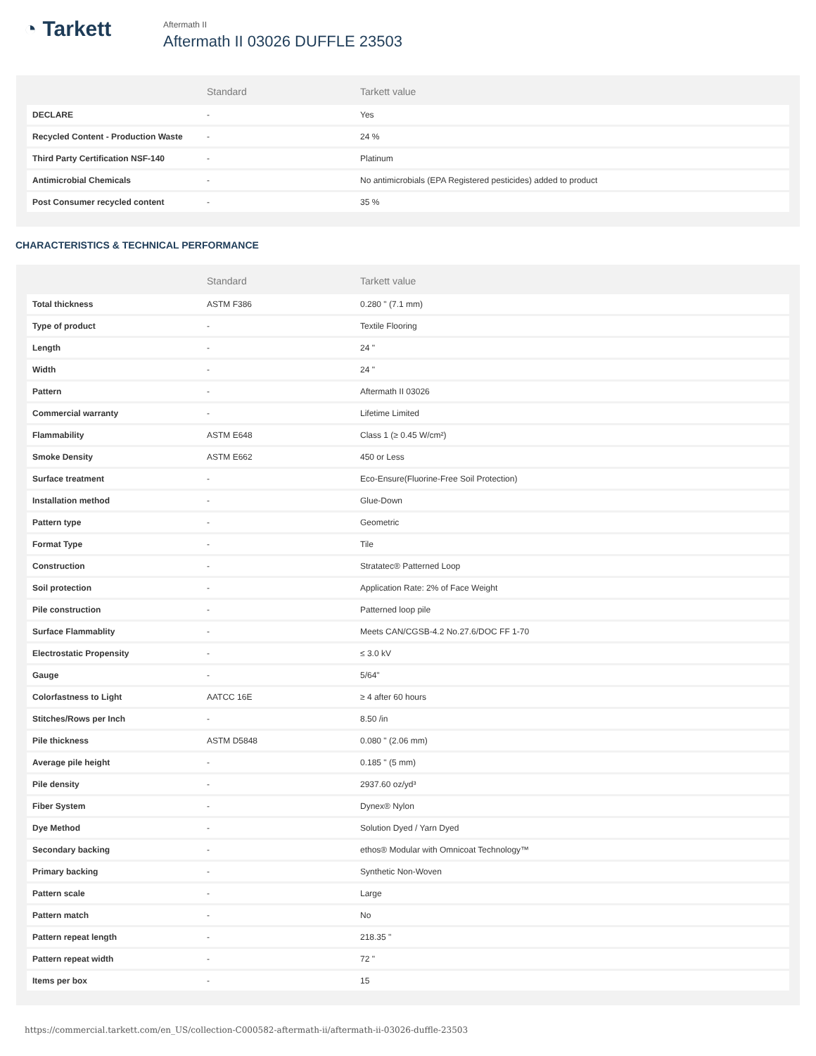◔ Tarkett
Aftermath II
Aftermath II 03026 DUFFLE 23503
| | Standard | Tarkett value |
| --- | --- | --- |
| DECLARE | - | Yes |
| Recycled Content - Production Waste | - | 24 % |
| Third Party Certification NSF-140 | - | Platinum |
| Antimicrobial Chemicals | - | No antimicrobials (EPA Registered pesticides) added to product |
| Post Consumer recycled content | - | 35 % |
CHARACTERISTICS & TECHNICAL PERFORMANCE
| | Standard | Tarkett value |
| --- | --- | --- |
| Total thickness | ASTM F386 | 0.280 " (7.1 mm) |
| Type of product | - | Textile Flooring |
| Length | - | 24 " |
| Width | - | 24 " |
| Pattern | - | Aftermath II 03026 |
| Commercial warranty | - | Lifetime Limited |
| Flammability | ASTM E648 | Class 1 (≥ 0.45 W/cm²) |
| Smoke Density | ASTM E662 | 450 or Less |
| Surface treatment | - | Eco-Ensure(Fluorine-Free Soil Protection) |
| Installation method | - | Glue-Down |
| Pattern type | - | Geometric |
| Format Type | - | Tile |
| Construction | - | Stratatec® Patterned Loop |
| Soil protection | - | Application Rate: 2% of Face Weight |
| Pile construction | - | Patterned loop pile |
| Surface Flammablity | - | Meets CAN/CGSB-4.2 No.27.6/DOC FF 1-70 |
| Electrostatic Propensity | - | ≤ 3.0 kV |
| Gauge | - | 5/64" |
| Colorfastness to Light | AATCC 16E | ≥ 4 after 60 hours |
| Stitches/Rows per Inch | - | 8.50 /in |
| Pile thickness | ASTM D5848 | 0.080 " (2.06 mm) |
| Average pile height | - | 0.185 " (5 mm) |
| Pile density | - | 2937.60 oz/yd³ |
| Fiber System | - | Dynex® Nylon |
| Dye Method | - | Solution Dyed / Yarn Dyed |
| Secondary backing | - | ethos® Modular with Omnicoat Technology™ |
| Primary backing | - | Synthetic Non-Woven |
| Pattern scale | - | Large |
| Pattern match | - | No |
| Pattern repeat length | - | 218.35 " |
| Pattern repeat width | - | 72 " |
| Items per box | - | 15 |
https://commercial.tarkett.com/en_US/collection-C000582-aftermath-ii/aftermath-ii-03026-duffle-23503